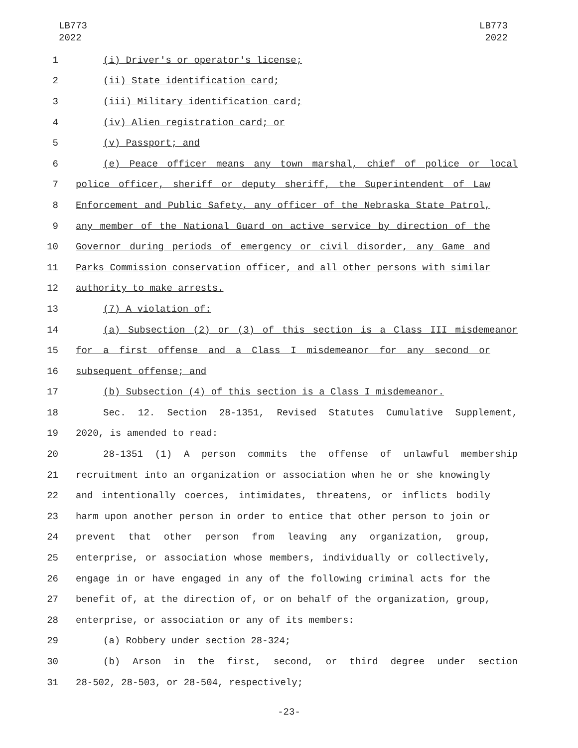LB773
2022
LB773
2022
1 (i) Driver's or operator's license;
2 (ii) State identification card;
3 (iii) Military identification card;
4 (iv) Alien registration card; or
5 (v) Passport; and
6 (e) Peace officer means any town marshal, chief of police or local
7 police officer, sheriff or deputy sheriff, the Superintendent of Law
8 Enforcement and Public Safety, any officer of the Nebraska State Patrol,
9 any member of the National Guard on active service by direction of the
10 Governor during periods of emergency or civil disorder, any Game and
11 Parks Commission conservation officer, and all other persons with similar
12 authority to make arrests.
13 (7) A violation of:
14 (a) Subsection (2) or (3) of this section is a Class III misdemeanor
15 for a first offense and a Class I misdemeanor for any second or
16 subsequent offense; and
17 (b) Subsection (4) of this section is a Class I misdemeanor.
18 Sec. 12. Section 28-1351, Revised Statutes Cumulative Supplement,
19 2020, is amended to read:
20 28-1351 (1) A person commits the offense of unlawful membership
21 recruitment into an organization or association when he or she knowingly
22 and intentionally coerces, intimidates, threatens, or inflicts bodily
23 harm upon another person in order to entice that other person to join or
24 prevent that other person from leaving any organization, group,
25 enterprise, or association whose members, individually or collectively,
26 engage in or have engaged in any of the following criminal acts for the
27 benefit of, at the direction of, or on behalf of the organization, group,
28 enterprise, or association or any of its members:
29 (a) Robbery under section 28-324;
30 (b) Arson in the first, second, or third degree under section
31 28-502, 28-503, or 28-504, respectively;
-23-